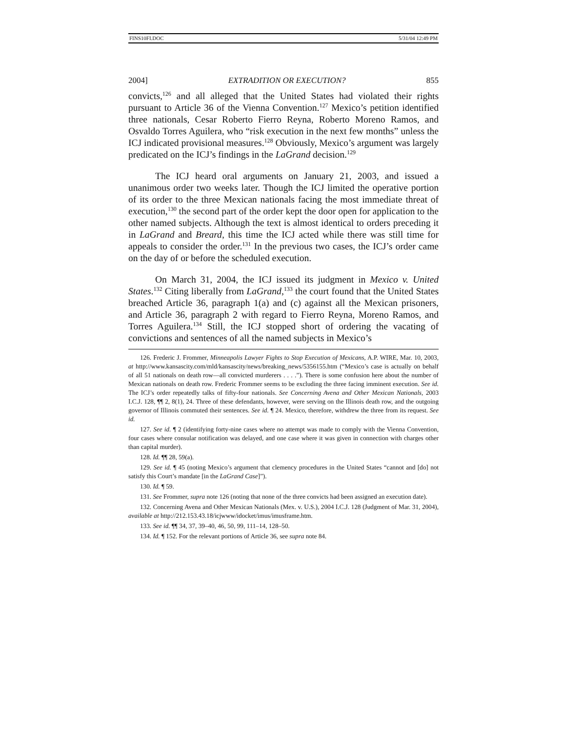FINS10FI.DOC 5/31/04 12:49 PM
2004] EXTRADITION OR EXECUTION? 855
convicts,<sup>126</sup> and all alleged that the United States had violated their rights pursuant to Article 36 of the Vienna Convention.<sup>127</sup> Mexico’s petition identified three nationals, Cesar Roberto Fierro Reyna, Roberto Moreno Ramos, and Osvaldo Torres Aguilera, who “risk execution in the next few months” unless the ICJ indicated provisional measures.<sup>128</sup> Obviously, Mexico’s argument was largely predicated on the ICJ’s findings in the LaGrand decision.<sup>129</sup>
The ICJ heard oral arguments on January 21, 2003, and issued a unanimous order two weeks later. Though the ICJ limited the operative portion of its order to the three Mexican nationals facing the most immediate threat of execution,<sup>130</sup> the second part of the order kept the door open for application to the other named subjects. Although the text is almost identical to orders preceding it in LaGrand and Breard, this time the ICJ acted while there was still time for appeals to consider the order.<sup>131</sup> In the previous two cases, the ICJ’s order came on the day of or before the scheduled execution.
On March 31, 2004, the ICJ issued its judgment in Mexico v. United States.<sup>132</sup> Citing liberally from LaGrand,<sup>133</sup> the court found that the United States breached Article 36, paragraph 1(a) and (c) against all the Mexican prisoners, and Article 36, paragraph 2 with regard to Fierro Reyna, Moreno Ramos, and Torres Aguilera.<sup>134</sup> Still, the ICJ stopped short of ordering the vacating of convictions and sentences of all the named subjects in Mexico’s
126. Frederic J. Frommer, Minneapolis Lawyer Fights to Stop Execution of Mexicans, A.P. WIRE, Mar. 10, 2003, at http://www.kansascity.com/mld/kansascity/news/breaking_news/5356155.htm (“Mexico’s case is actually on behalf of all 51 nationals on death row—all convicted murderers . . . .”). There is some confusion here about the number of Mexican nationals on death row. Frederic Frommer seems to be excluding the three facing imminent execution. See id. The ICJ’s order repeatedly talks of fifty-four nationals. See Concerning Avena and Other Mexican Nationals, 2003 I.C.J. 128, ¶¶ 2, 8(1), 24. Three of these defendants, however, were serving on the Illinois death row, and the outgoing governor of Illinois commuted their sentences. See id. ¶ 24. Mexico, therefore, withdrew the three from its request. See id.
127. See id. ¶ 2 (identifying forty-nine cases where no attempt was made to comply with the Vienna Convention, four cases where consular notification was delayed, and one case where it was given in connection with charges other than capital murder).
128. Id. ¶¶ 28, 59(a).
129. See id. ¶ 45 (noting Mexico’s argument that clemency procedures in the United States “cannot and [do] not satisfy this Court’s mandate [in the LaGrand Case]”).
130. Id. ¶ 59.
131. See Frommer, supra note 126 (noting that none of the three convicts had been assigned an execution date).
132. Concerning Avena and Other Mexican Nationals (Mex. v. U.S.), 2004 I.C.J. 128 (Judgment of Mar. 31, 2004), available at http://212.153.43.18/icjwww/idocket/imus/imusframe.htm.
133. See id. ¶¶ 34, 37, 39–40, 46, 50, 99, 111–14, 128–50.
134. Id. ¶ 152. For the relevant portions of Article 36, see supra note 84.